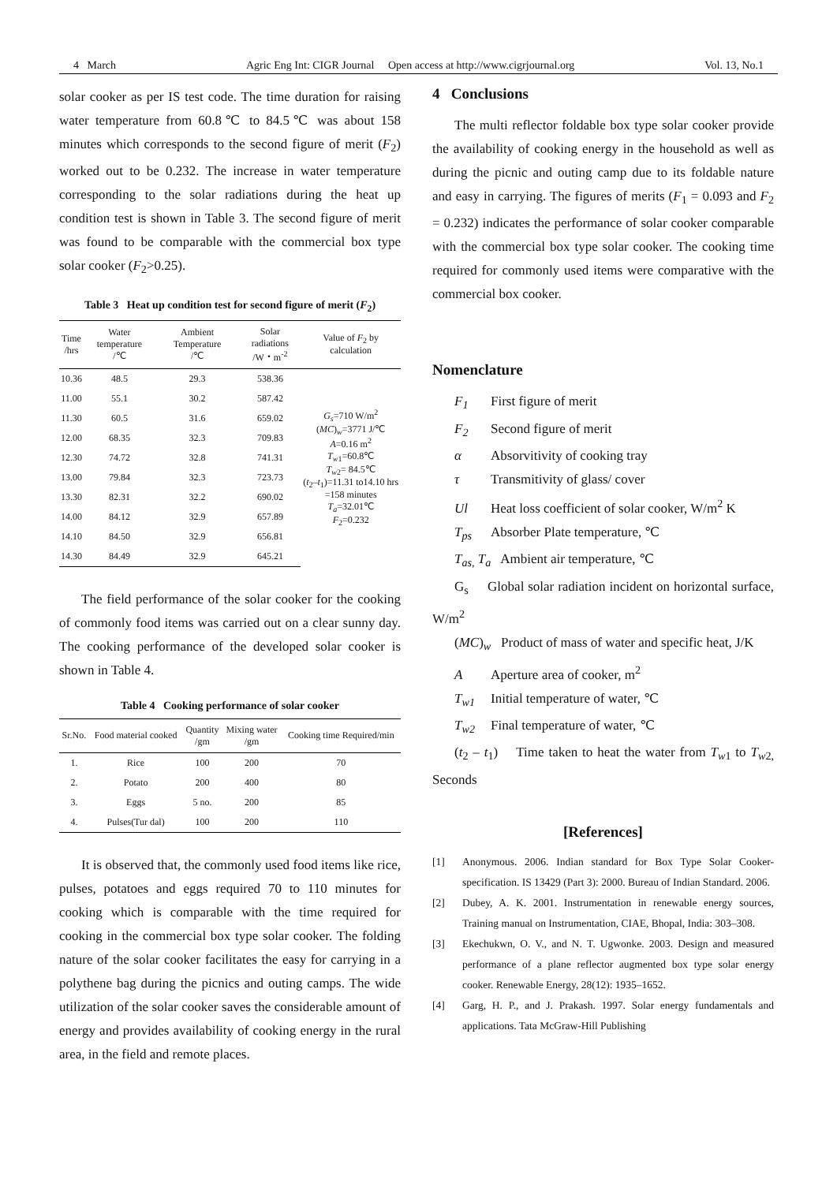4 March Agric Eng Int: CIGR Journal Open access at http://www.cigrjournal.org Vol. 13, No.1
solar cooker as per IS test code. The time duration for raising water temperature from 60.8℃ to 84.5℃ was about 158 minutes which corresponds to the second figure of merit (F<sub>2</sub>) worked out to be 0.232. The increase in water temperature corresponding to the solar radiations during the heat up condition test is shown in Table 3. The second figure of merit was found to be comparable with the commercial box type solar cooker (F<sub>2</sub>>0.25).
Table 3 Heat up condition test for second figure of merit (F<sub>2</sub>)
| Time /hrs | Water temperature /℃ | Ambient Temperature /℃ | Solar radiations /W・m<sup>-2</sup> | Value of F<sub>2</sub> by calculation |
| --- | --- | --- | --- | --- |
| 10.36 | 48.5 | 29.3 | 538.36 | G<sub>s</sub> =710 W/m<sup>2</sup> ( MC )<sub>w</sub>=3771 J/℃ A =0.16 m<sup>2</sup> T<sub>w1</sub>=60.8℃ T<sub>w2</sub>= 84.5℃ ( t<sub>2</sub>– t<sub>1</sub>)=11.31 to14.10 hrs =158 minutes T<sub>a</sub> =32.01℃ F<sub>2</sub>=0.232 |
| 11.00 | 55.1 | 30.2 | 587.42 | |
| 11.30 | 60.5 | 31.6 | 659.02 | |
| 12.00 | 68.35 | 32.3 | 709.83 | |
| 12.30 | 74.72 | 32.8 | 741.31 | |
| 13.00 | 79.84 | 32.3 | 723.73 | |
| 13.30 | 82.31 | 32.2 | 690.02 | |
| 14.00 | 84.12 | 32.9 | 657.89 | |
| 14.10 | 84.50 | 32.9 | 656.81 | |
| 14.30 | 84.49 | 32.9 | 645.21 | |
The field performance of the solar cooker for the cooking of commonly food items was carried out on a clear sunny day. The cooking performance of the developed solar cooker is shown in Table 4.
Table 4 Cooking performance of solar cooker
| Sr.No. | Food material cooked | Quantity /gm | Mixing water /gm | Cooking time Required/min |
| --- | --- | --- | --- | --- |
| 1. | Rice | 100 | 200 | 70 |
| 2. | Potato | 200 | 400 | 80 |
| 3. | Eggs | 5 no. | 200 | 85 |
| 4. | Pulses(Tur dal) | 100 | 200 | 110 |
It is observed that, the commonly used food items like rice, pulses, potatoes and eggs required 70 to 110 minutes for cooking which is comparable with the time required for cooking in the commercial box type solar cooker. The folding nature of the solar cooker facilitates the easy for carrying in a polythene bag during the picnics and outing camps. The wide utilization of the solar cooker saves the considerable amount of energy and provides availability of cooking energy in the rural area, in the field and remote places.
4 Conclusions
The multi reflector foldable box type solar cooker provide the availability of cooking energy in the household as well as during the picnic and outing camp due to its foldable nature and easy in carrying. The figures of merits (F<sub>1</sub> = 0.093 and F<sub>2</sub> = 0.232) indicates the performance of solar cooker comparable with the commercial box type solar cooker. The cooking time required for commonly used items were comparative with the commercial box cooker.
Nomenclature
F<sub>1</sub> First figure of merit
F<sub>2</sub> Second figure of merit
α Absorvitivity of cooking tray
τ Transmitivity of glass/ cover
Ul Heat loss coefficient of solar cooker, W/m<sup>2</sup> K
T<sub>ps</sub> Absorber Plate temperature, ℃
T<sub>as,</sub> T<sub>a</sub> Ambient air temperature, ℃
G<sub>s</sub> Global solar radiation incident on horizontal surface, W/m<sup>2</sup>
(MC)<sub>w</sub> Product of mass of water and specific heat, J/K
A Aperture area of cooker, m<sup>2</sup>
T<sub>w1</sub> Initial temperature of water, ℃
T<sub>w2</sub> Final temperature of water, ℃
(t<sub>2</sub> – t<sub>1</sub>) Time taken to heat the water from T<sub>w1</sub> to T<sub>w2,</sub> Seconds
[References]
[1] Anonymous. 2006. Indian standard for Box Type Solar Cooker-specification. IS 13429 (Part 3): 2000. Bureau of Indian Standard. 2006.
[2] Dubey, A. K. 2001. Instrumentation in renewable energy sources, Training manual on Instrumentation, CIAE, Bhopal, India: 303–308.
[3] Ekechukwn, O. V., and N. T. Ugwonke. 2003. Design and measured performance of a plane reflector augmented box type solar energy cooker. Renewable Energy, 28(12): 1935–1652.
[4] Garg, H. P., and J. Prakash. 1997. Solar energy fundamentals and applications. Tata McGraw-Hill Publishing